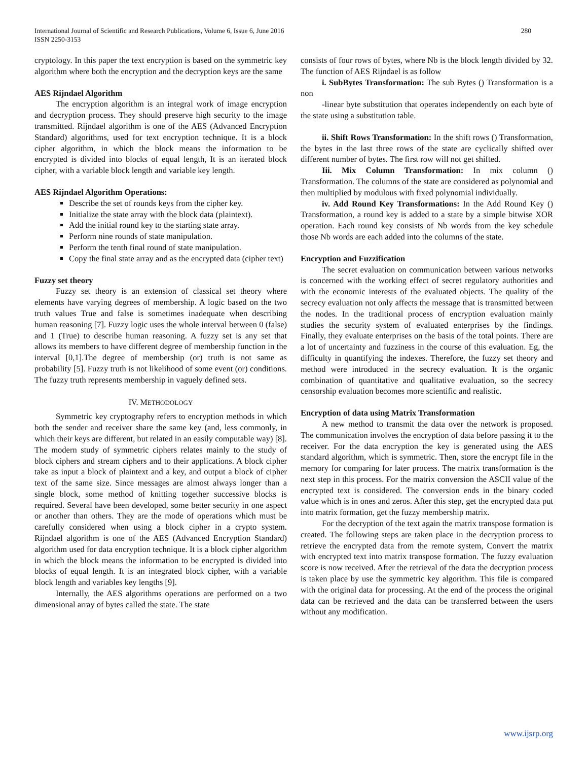International Journal of Scientific and Research Publications, Volume 6, Issue 6, June 2016
ISSN 2250-3153
280
cryptology. In this paper the text encryption is based on the symmetric key algorithm where both the encryption and the decryption keys are the same
AES Rijndael Algorithm
The encryption algorithm is an integral work of image encryption and decryption process. They should preserve high security to the image transmitted. Rijndael algorithm is one of the AES (Advanced Encryption Standard) algorithms, used for text encryption technique. It is a block cipher algorithm, in which the block means the information to be encrypted is divided into blocks of equal length, It is an iterated block cipher, with a variable block length and variable key length.
AES Rijndael Algorithm Operations:
Describe the set of rounds keys from the cipher key.
Initialize the state array with the block data (plaintext).
Add the initial round key to the starting state array.
Perform nine rounds of state manipulation.
Perform the tenth final round of state manipulation.
Copy the final state array and as the encrypted data (cipher text)
Fuzzy set theory
Fuzzy set theory is an extension of classical set theory where elements have varying degrees of membership. A logic based on the two truth values True and false is sometimes inadequate when describing human reasoning [7]. Fuzzy logic uses the whole interval between 0 (false) and 1 (True) to describe human reasoning. A fuzzy set is any set that allows its members to have different degree of membership function in the interval [0,1].The degree of membership (or) truth is not same as probability [5]. Fuzzy truth is not likelihood of some event (or) conditions. The fuzzy truth represents membership in vaguely defined sets.
IV. METHODOLOGY
Symmetric key cryptography refers to encryption methods in which both the sender and receiver share the same key (and, less commonly, in which their keys are different, but related in an easily computable way) [8]. The modern study of symmetric ciphers relates mainly to the study of block ciphers and stream ciphers and to their applications. A block cipher take as input a block of plaintext and a key, and output a block of cipher text of the same size. Since messages are almost always longer than a single block, some method of knitting together successive blocks is required. Several have been developed, some better security in one aspect or another than others. They are the mode of operations which must be carefully considered when using a block cipher in a crypto system. Rijndael algorithm is one of the AES (Advanced Encryption Standard) algorithm used for data encryption technique. It is a block cipher algorithm in which the block means the information to be encrypted is divided into blocks of equal length. It is an integrated block cipher, with a variable block length and variables key lengths [9].
Internally, the AES algorithms operations are performed on a two dimensional array of bytes called the state. The state
consists of four rows of bytes, where Nb is the block length divided by 32. The function of AES Rijndael is as follow
i. SubBytes Transformation: The sub Bytes () Transformation is a non
-linear byte substitution that operates independently on each byte of the state using a substitution table.
ii. Shift Rows Transformation: In the shift rows () Transformation, the bytes in the last three rows of the state are cyclically shifted over different number of bytes. The first row will not get shifted.
Iii. Mix Column Transformation: In mix column () Transformation. The columns of the state are considered as polynomial and then multiplied by modulous with fixed polynomial individually.
iv. Add Round Key Transformations: In the Add Round Key () Transformation, a round key is added to a state by a simple bitwise XOR operation. Each round key consists of Nb words from the key schedule those Nb words are each added into the columns of the state.
Encryption and Fuzzification
The secret evaluation on communication between various networks is concerned with the working effect of secret regulatory authorities and with the economic interests of the evaluated objects. The quality of the secrecy evaluation not only affects the message that is transmitted between the nodes. In the traditional process of encryption evaluation mainly studies the security system of evaluated enterprises by the findings. Finally, they evaluate enterprises on the basis of the total points. There are a lot of uncertainty and fuzziness in the course of this evaluation. Eg, the difficulty in quantifying the indexes. Therefore, the fuzzy set theory and method were introduced in the secrecy evaluation. It is the organic combination of quantitative and qualitative evaluation, so the secrecy censorship evaluation becomes more scientific and realistic.
Encryption of data using Matrix Transformation
A new method to transmit the data over the network is proposed. The communication involves the encryption of data before passing it to the receiver. For the data encryption the key is generated using the AES standard algorithm, which is symmetric. Then, store the encrypt file in the memory for comparing for later process. The matrix transformation is the next step in this process. For the matrix conversion the ASCII value of the encrypted text is considered. The conversion ends in the binary coded value which is in ones and zeros. After this step, get the encrypted data put into matrix formation, get the fuzzy membership matrix.
For the decryption of the text again the matrix transpose formation is created. The following steps are taken place in the decryption process to retrieve the encrypted data from the remote system, Convert the matrix with encrypted text into matrix transpose formation. The fuzzy evaluation score is now received. After the retrieval of the data the decryption process is taken place by use the symmetric key algorithm. This file is compared with the original data for processing. At the end of the process the original data can be retrieved and the data can be transferred between the users without any modification.
www.ijsrp.org